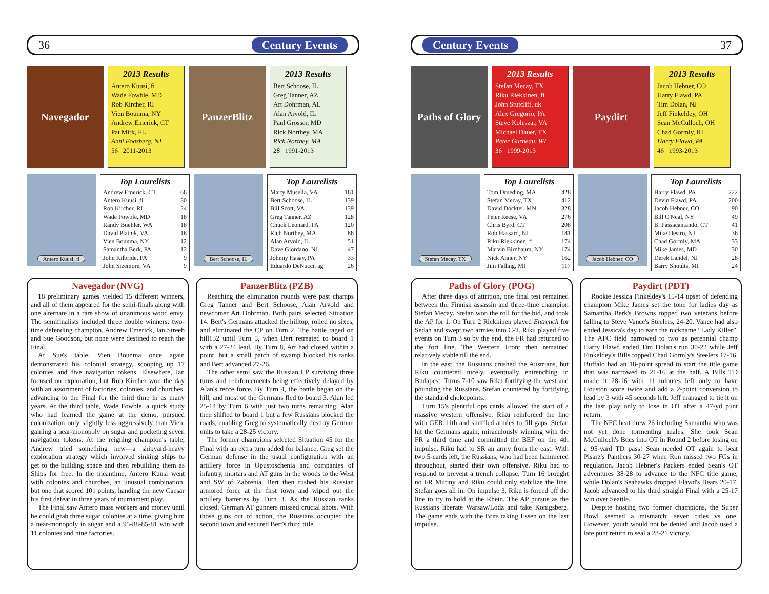36 Century Events
Navegador
2013 Results
Antero Kuusi, fi
Wade Fowble, MD
Rob Kircher, RI
Vien Bounma, NY
Andrew Emerick, CT
Pat Mirk, FL
Anni Foasberg, NJ
56 2011-2013
PanzerBlitz
2013 Results
Bert Schoose, IL
Greg Tanner, AZ
Art Dohrman, AL
Alan Arvold, IL
Paul Grosser, MD
Rick Northey, MA
Rick Northey, MA
28 1991-2013
Antero Kuusi, fi
Top Laurelists
| Andrew Emerick, CT | 66 |
| Antero Kuusi, fi | 30 |
| Rob Kircher, RI | 24 |
| Wade Fowble, MD | 18 |
| Randy Buehler, WA | 18 |
| David Platnik, VA | 18 |
| Vien Bounma, NY | 12 |
| Samantha Berk, PA | 12 |
| John Kilbride, PA | 9 |
| John Sizemore, VA | 9 |
Bert Schoose, IL
Top Laurelists
| Marty Musella, VA | 161 |
| Bert Schoose, IL | 139 |
| Bill Scott, VA | 139 |
| Greg Tanner, AZ | 128 |
| Chuck Leonard, PA | 120 |
| Rich Northey, MA | 86 |
| Alan Arvold, IL | 51 |
| Dave Giordano, NJ | 47 |
| Johnny Hasay, PA | 33 |
| Eduardo DeNucci, ag | 26 |
Navegador (NVG)
18 preliminary games yielded 15 different winners, and all of them appeared for the semi-finals along with one alternate in a rare show of unanimous wood envy. The semifinalists included three double winners: two-time defending champion, Andrew Emerick, Ian Streeb and Sue Goodson, but none were destined to reach the Final.
At Sue's table, Vien Bounma once again demonstrated his colonial strategy, scooping up 17 colonies and five navigation tokens. Elsewhere, Ian focused on exploration, but Rob Kircher won the day with an assortment of factories, colonies, and churches, advancing to the Final for the third time in as many years. At the third table, Wade Fowble, a quick study who had learned the game at the demo, pursued colonization only slightly less aggressively than Vien, gaining a near-monopoly on sugar and pocketing seven navigation tokens. At the reigning champion's table, Andrew tried something new—a shipyard-heavy exploration strategy which involved sinking ships to get to the building space and then rebuilding them as Ships for free. In the meantime, Antero Kuusi went with colonies and churches, an unusual combination, but one that scored 101 points, handing the new Caesar his first defeat in three years of tournament play.
The Final saw Antero mass workers and money until he could grab three sugar colonies at a time, giving him a near-monopoly in sugar and a 95-88-85-81 win with 11 colonies and nine factories.
PanzerBlitz (PZB)
Reaching the elimination rounds were past champs Greg Tanner and Bert Schoose, Alan Arvold and newcomer Art Dohrman. Both pairs selected Situation 14. Bert's Germans attacked the hilltop, rolled no sixes, and eliminated the CP on Turn 2. The battle raged on hill132 until Turn 5, when Bert retreated to board 1 with a 27-24 lead. By Turn 8, Art had closed within a point, but a small patch of swamp blocked his tanks and Bert advanced 27-26.
The other semi saw the Russian CP surviving three turns and reinforcements being effectively delayed by Alan's recce force. By Turn 4, the battle began on the hill, and most of the Germans fled to board 3. Alan led 25-14 by Turn 6 with just two turns remaining. Alan then shifted to board 1 but a few Russians blocked the roads, enabling Greg to systematically destroy German units to take a 28-25 victory.
The former champions selected Situation 45 for the Final with an extra turn added for balance. Greg set the German defense in the usual configuration with an artillery force in Opustoschenia and companies of infantry, mortars and AT guns in the woods to the West and SW of Zabrenia. Bert then rushed his Russian armored force at the first town and wiped out the artillery batteries by Turn 3. As the Russian tanks closed, German AT gunners missed crucial shots. With those guns out of action, the Russians occupied the second town and secured Bert's third title.
Century Events 37
Paths of Glory
2013 Results
Stefan Mecay, TX
Riku Riekkinen, fi
John Stutcliff, uk
Alex Gregorio, PA
Steve Koleszar, VA
Michael Dauer, TX
Peter Gurneau, WI
36 1999-2013
Paydirt
2013 Results
Jacob Hebner, CO
Harry Flawd, PA
Tim Dolan, NJ
Jeff Finkeldey, OH
Sean McCulloch, OH
Chad Gormly, RI
Harry Flawd, PA
46 1993-2013
Stefan Mecay, TX
Top Laurelists
| Tom Drueding, MA | 428 |
| Stefan Mecay, TX | 412 |
| David Dockter, MN | 328 |
| Peter Reese, VA | 276 |
| Chris Byrd, CT | 208 |
| Rob Hassard, NJ | 181 |
| Riku Riekkinen, fi | 174 |
| Marvin Birnbaum, NY | 174 |
| Nick Anner, NY | 162 |
| Jim Falling, MI | 117 |
Jacob Hebner, CO
Top Laurelists
| Harry Flawd, PA | 222 |
| Devin Flawd, PA | 200 |
| Jacob Hebner, CO | 90 |
| Bill O'Neal, NY | 49 |
| B. Passacantando, CT | 41 |
| Mike Destro, NJ | 36 |
| Chad Gormly, MA | 33 |
| Mike James, MD | 30 |
| Derek Landel, NJ | 28 |
| Barry Shoults, MI | 24 |
Paths of Glory (POG)
After three days of attrition, one final test remained between the Finnish assassin and three-time champion Stefan Mecay. Stefan won the roll for the bid, and took the AP for 1. On Turn 2 Riekkinen played Entrench for Sedan and swept two armies into C-T. Riku played five events on Turn 3 so by the end, the FR had returned to the fort line. The Western Front then remained relatively stable till the end.
In the east, the Russians crushed the Austrians, but Riku countered nicely, eventually entrenching in Budapest. Turns 7-10 saw Riku fortifying the west and pounding the Russians. Stefan countered by fortifying the standard chokepoints.
Turn 15's plentiful ops cards allowed the start of a massive western offensive. Riku reinforced the line with GER 11th and shuffled armies to fill gaps. Stefan hit the Germans again, miraculously winning with the FR a third time and committed the BEF on the 4th impulse. Riku had to SR an army from the east. With two 5-cards left, the Russians, who had been hammered throughout, started their own offensive. Riku had to respond to prevent a trench collapse. Turn 16 brought no FR Mutiny and Riku could only stabilize the line. Stefan goes all in. On impulse 3, Riku is forced off the line to try to hold at the Rhein. The AP pursue as the Russians liberate Warsaw/Lodz and take Konigsberg. The game ends with the Brits taking Essen on the last impulse.
Paydirt (PDT)
Rookie Jessica Finkeldey's 15-14 upset of defending champion Mike James set the tone for ladies day as Samantha Berk's Browns topped two veterans before falling to Steve Vance's Steelers, 24-20. Vance had also ended Jessica's day to earn the nickname “Lady Killer”. The AFC field narrowed to two as perennial champ Harry Flawd ended Tim Dolan's run 30-22 while Jeff Finkeldey's Bills topped Chad Gormly's Steelers 17-16. Buffalo had an 18-point spread to start the title game that was narrowed to 21-16 at the half. A Bills TD made it 28-16 with 11 minutes left only to have Houston score twice and add a 2-point conversion to lead by 3 with 45 seconds left. Jeff managed to tie it on the last play only to lose in OT after a 47-yd punt return.
The NFC heat drew 26 including Samantha who was not yet done tormenting males. She took Sean McCulloch's Bucs into OT in Round 2 before losing on a 95-yard TD pass! Sean needed OT again to beat Pisarz's Panthers 30-27 when Ron missed two FGs in regulation. Jacob Hebner's Packers ended Sean's OT adventures 38-28 to advance to the NFC title game, while Dolan's Seahawks dropped Flawd's Bears 20-17. Jacob advanced to his third straight Final with a 25-17 win over Seattle.
Despite hosting two former champions, the Super Bowl seemed a mismatch: seven titles vs one. However, youth would not be denied and Jacob used a late punt return to seal a 28-21 victory.